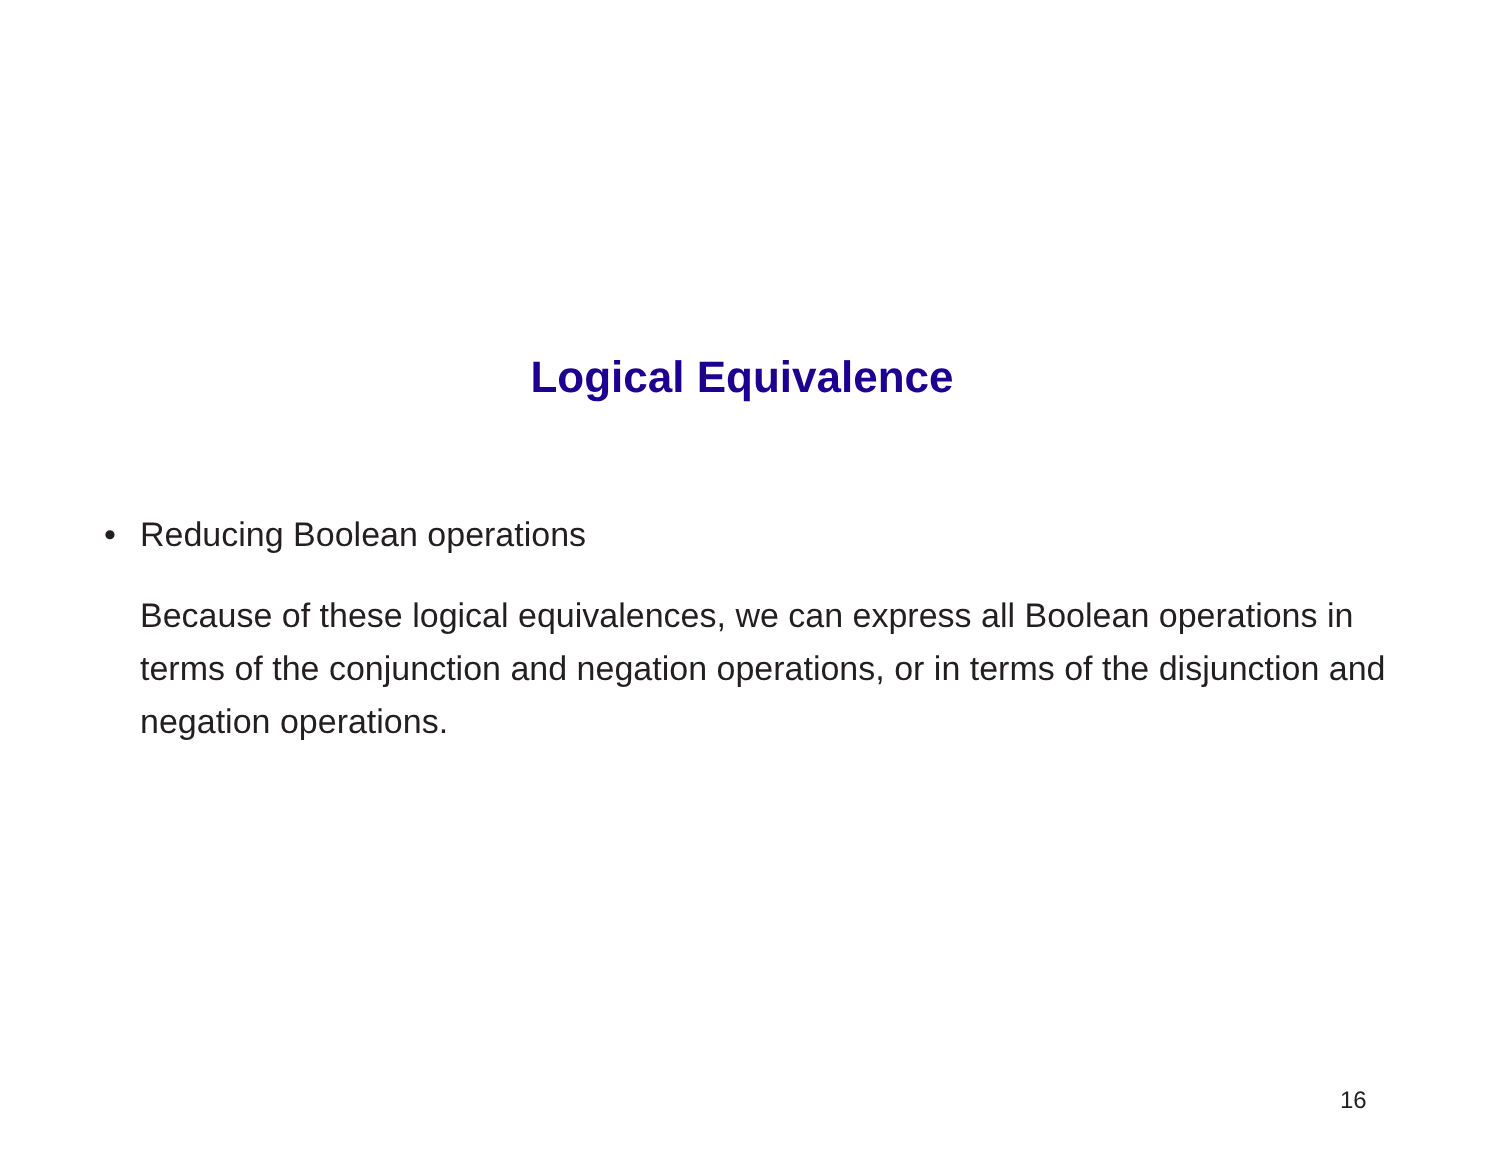Logical Equivalence
• Reducing Boolean operations
Because of these logical equivalences, we can express all Boolean operations in terms of the conjunction and negation operations, or in terms of the disjunction and negation operations.
16